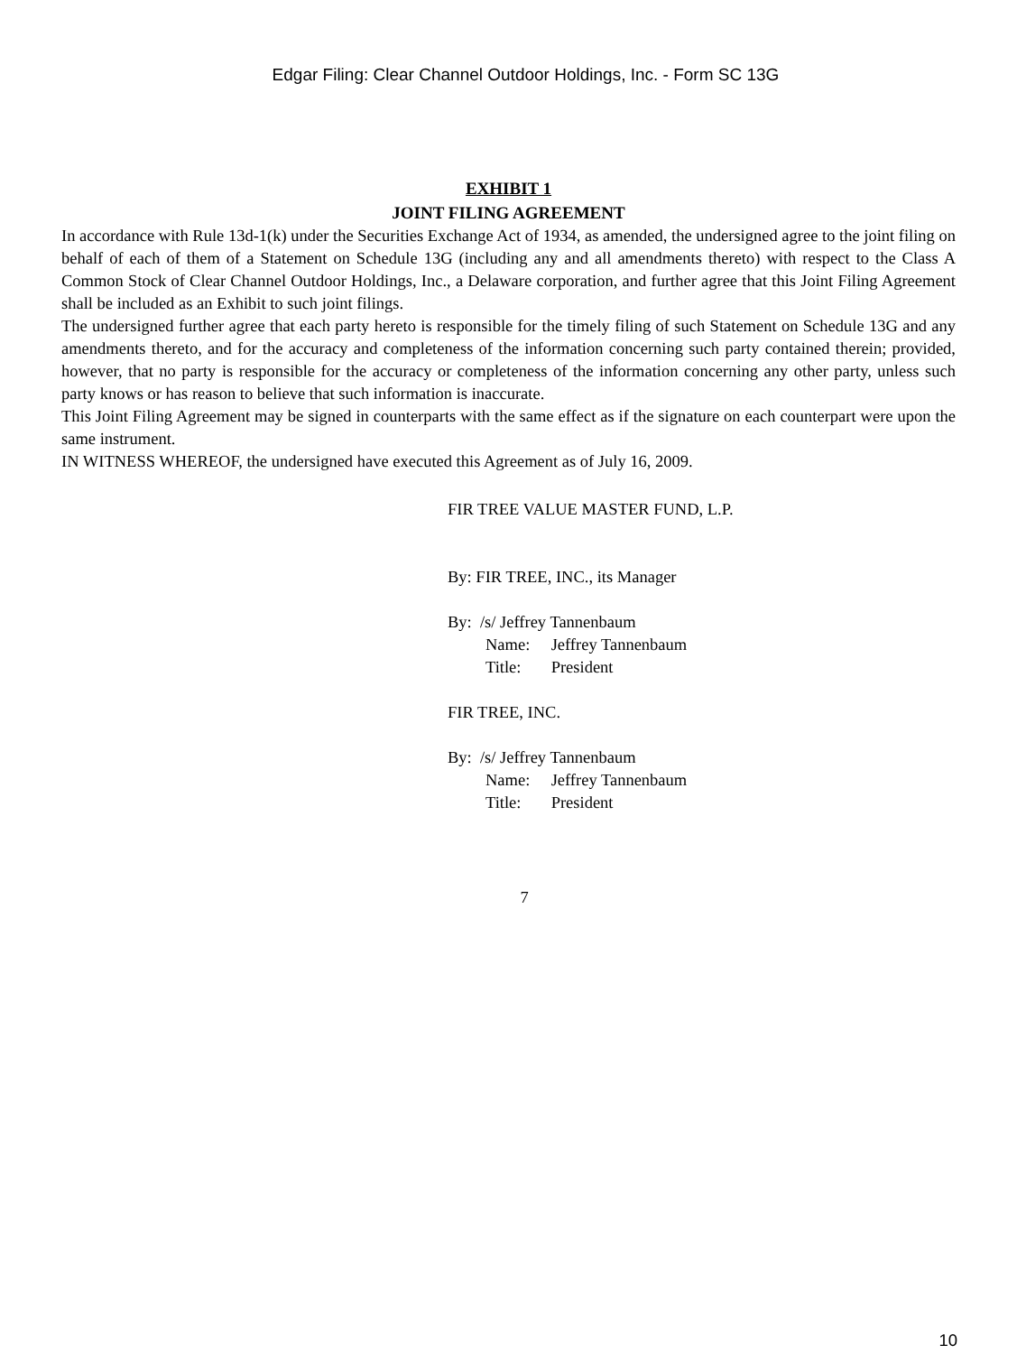Edgar Filing: Clear Channel Outdoor Holdings, Inc. - Form SC 13G
EXHIBIT 1
JOINT FILING AGREEMENT
In accordance with Rule 13d-1(k) under the Securities Exchange Act of 1934, as amended, the undersigned agree to the joint filing on behalf of each of them of a Statement on Schedule 13G (including any and all amendments thereto) with respect to the Class A Common Stock of Clear Channel Outdoor Holdings, Inc., a Delaware corporation, and further agree that this Joint Filing Agreement shall be included as an Exhibit to such joint filings.
The undersigned further agree that each party hereto is responsible for the timely filing of such Statement on Schedule 13G and any amendments thereto, and for the accuracy and completeness of the information concerning such party contained therein; provided, however, that no party is responsible for the accuracy or completeness of the information concerning any other party, unless such party knows or has reason to believe that such information is inaccurate.
This Joint Filing Agreement may be signed in counterparts with the same effect as if the signature on each counterpart were upon the same instrument.
IN WITNESS WHEREOF, the undersigned have executed this Agreement as of July 16, 2009.
FIR TREE VALUE MASTER FUND, L.P.
By: FIR TREE, INC., its Manager
By: /s/ Jeffrey Tannenbaum
Name: Jeffrey Tannenbaum
Title: President
FIR TREE, INC.
By: /s/ Jeffrey Tannenbaum
Name: Jeffrey Tannenbaum
Title: President
7
10